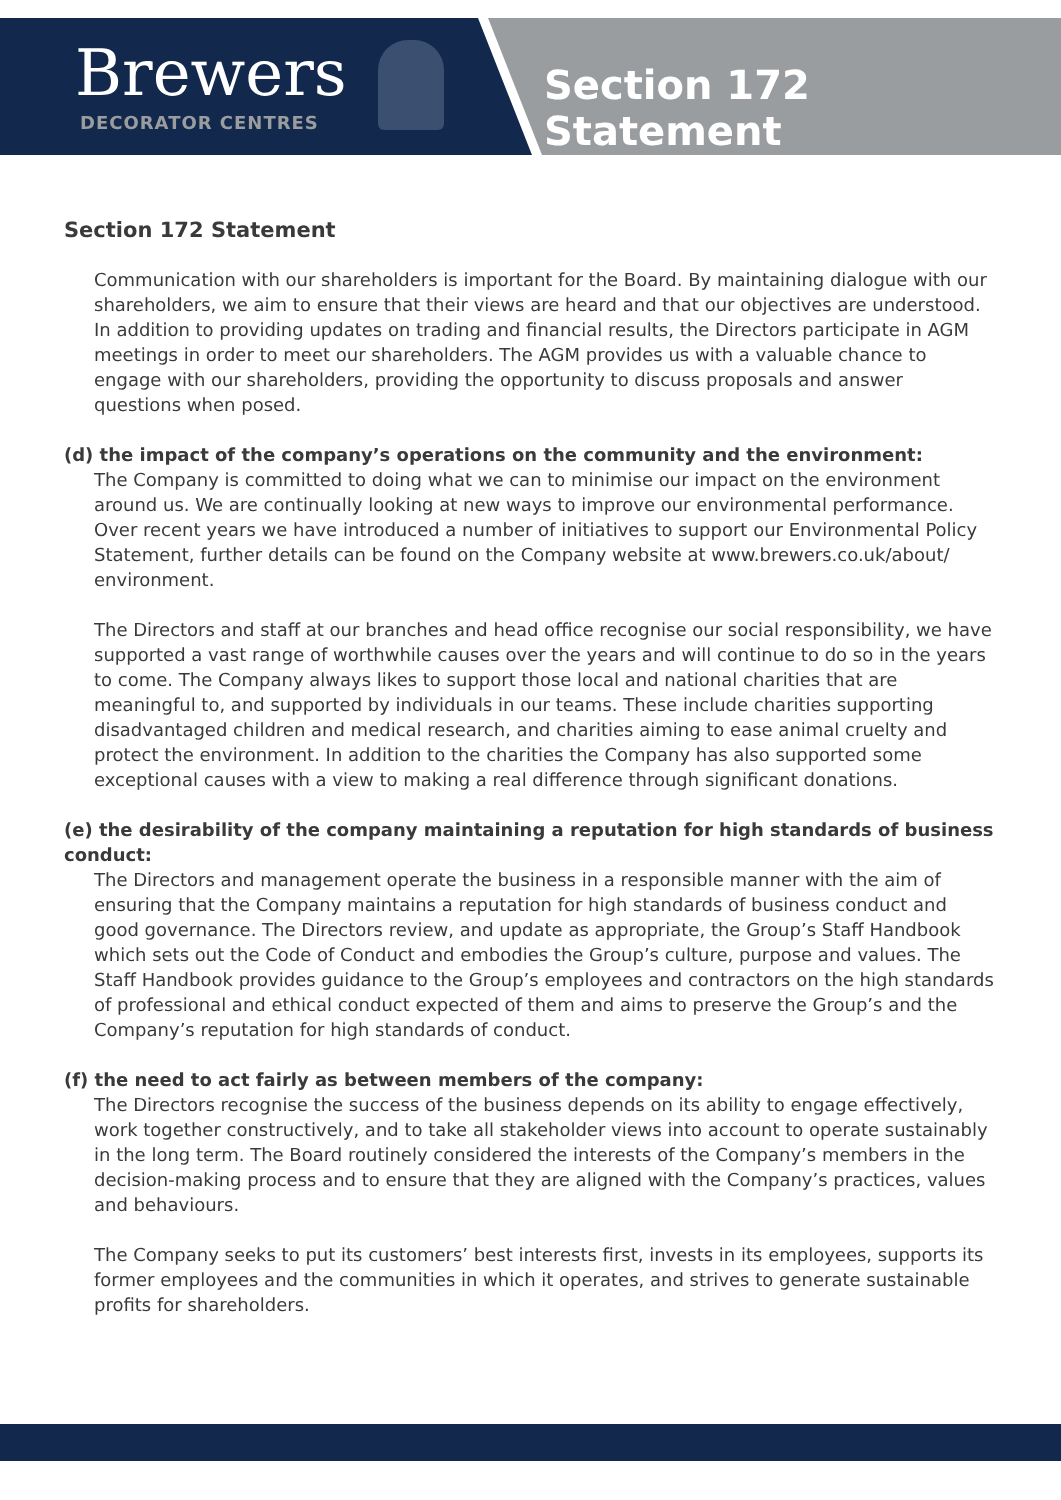Brewers
DECORATOR CENTRES
Section 172 Statement
Section 172 Statement
Communication with our shareholders is important for the Board. By maintaining dialogue with our shareholders, we aim to ensure that their views are heard and that our objectives are understood. In addition to providing updates on trading and financial results, the Directors participate in AGM meetings in order to meet our shareholders. The AGM provides us with a valuable chance to engage with our shareholders, providing the opportunity to discuss proposals and answer questions when posed.
(d) the impact of the company’s operations on the community and the environment:
The Company is committed to doing what we can to minimise our impact on the environment around us. We are continually looking at new ways to improve our environmental performance. Over recent years we have introduced a number of initiatives to support our Environmental Policy Statement, further details can be found on the Company website at www.brewers.co.uk/about/ environment.
The Directors and staff at our branches and head office recognise our social responsibility, we have supported a vast range of worthwhile causes over the years and will continue to do so in the years to come. The Company always likes to support those local and national charities that are meaningful to, and supported by individuals in our teams. These include charities supporting disadvantaged children and medical research, and charities aiming to ease animal cruelty and protect the environment. In addition to the charities the Company has also supported some exceptional causes with a view to making a real difference through significant donations.
(e) the desirability of the company maintaining a reputation for high standards of business conduct:
The Directors and management operate the business in a responsible manner with the aim of ensuring that the Company maintains a reputation for high standards of business conduct and good governance. The Directors review, and update as appropriate, the Group’s Staff Handbook which sets out the Code of Conduct and embodies the Group’s culture, purpose and values. The Staff Handbook provides guidance to the Group’s employees and contractors on the high standards of professional and ethical conduct expected of them and aims to preserve the Group’s and the Company’s reputation for high standards of conduct.
(f) the need to act fairly as between members of the company:
The Directors recognise the success of the business depends on its ability to engage effectively, work together constructively, and to take all stakeholder views into account to operate sustainably in the long term. The Board routinely considered the interests of the Company’s members in the decision-making process and to ensure that they are aligned with the Company’s practices, values and behaviours.
The Company seeks to put its customers’ best interests first, invests in its employees, supports its former employees and the communities in which it operates, and strives to generate sustainable profits for shareholders.